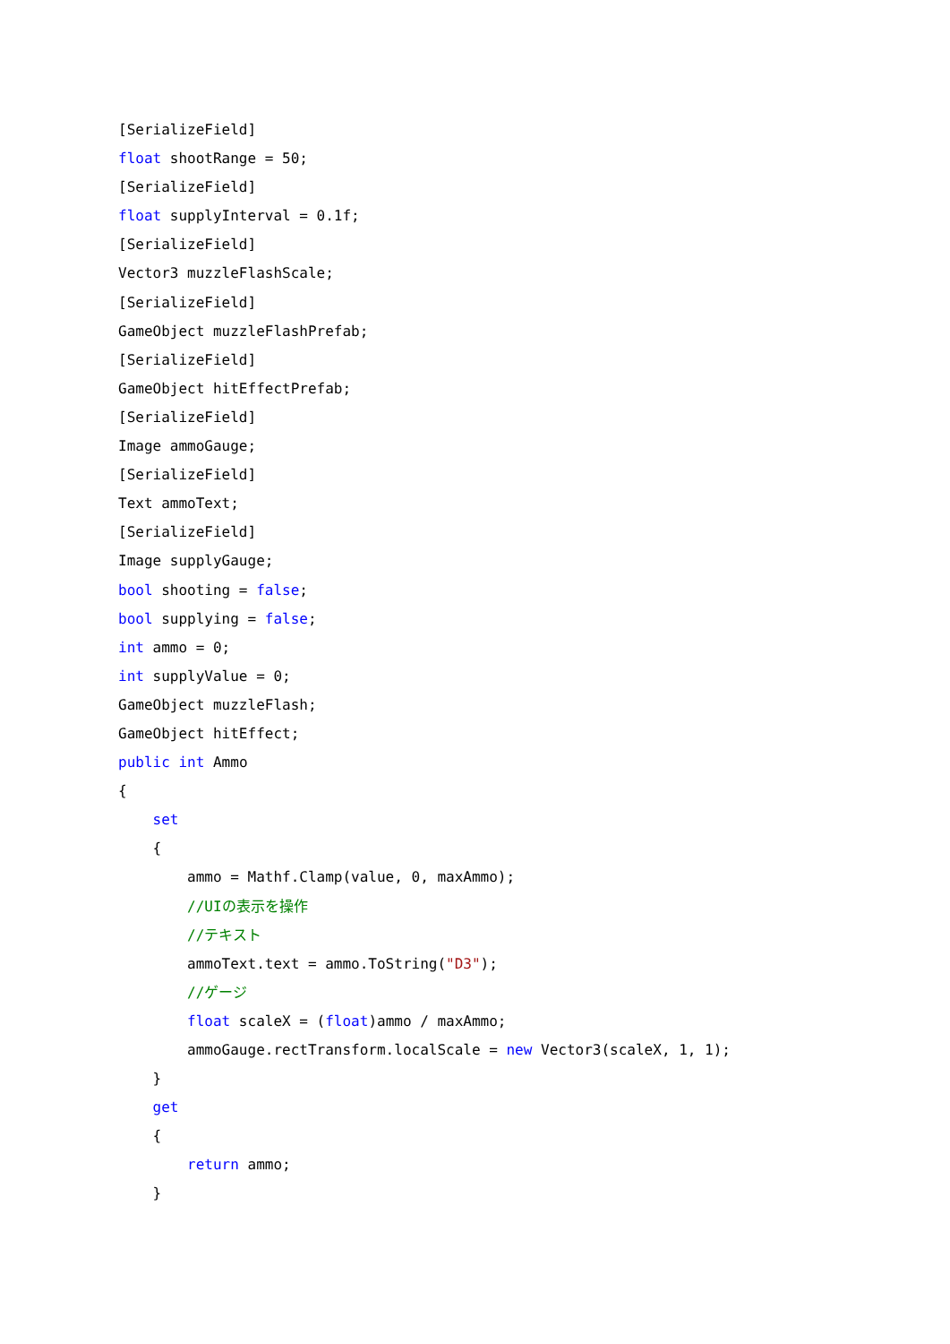[SerializeField]
float shootRange = 50;
[SerializeField]
float supplyInterval = 0.1f;
[SerializeField]
Vector3 muzzleFlashScale;
[SerializeField]
GameObject muzzleFlashPrefab;
[SerializeField]
GameObject hitEffectPrefab;
[SerializeField]
Image ammoGauge;
[SerializeField]
Text ammoText;
[SerializeField]
Image supplyGauge;
bool shooting = false;
bool supplying = false;
int ammo = 0;
int supplyValue = 0;
GameObject muzzleFlash;
GameObject hitEffect;
public int Ammo
{
set
{
ammo = Mathf.Clamp(value, 0, maxAmmo);
//UIの表示を操作
//テキスト
ammoText.text = ammo.ToString("D3");
//ゲージ
float scaleX = (float)ammo / maxAmmo;
ammoGauge.rectTransform.localScale = new Vector3(scaleX, 1, 1);
}
get
{
return ammo;
}